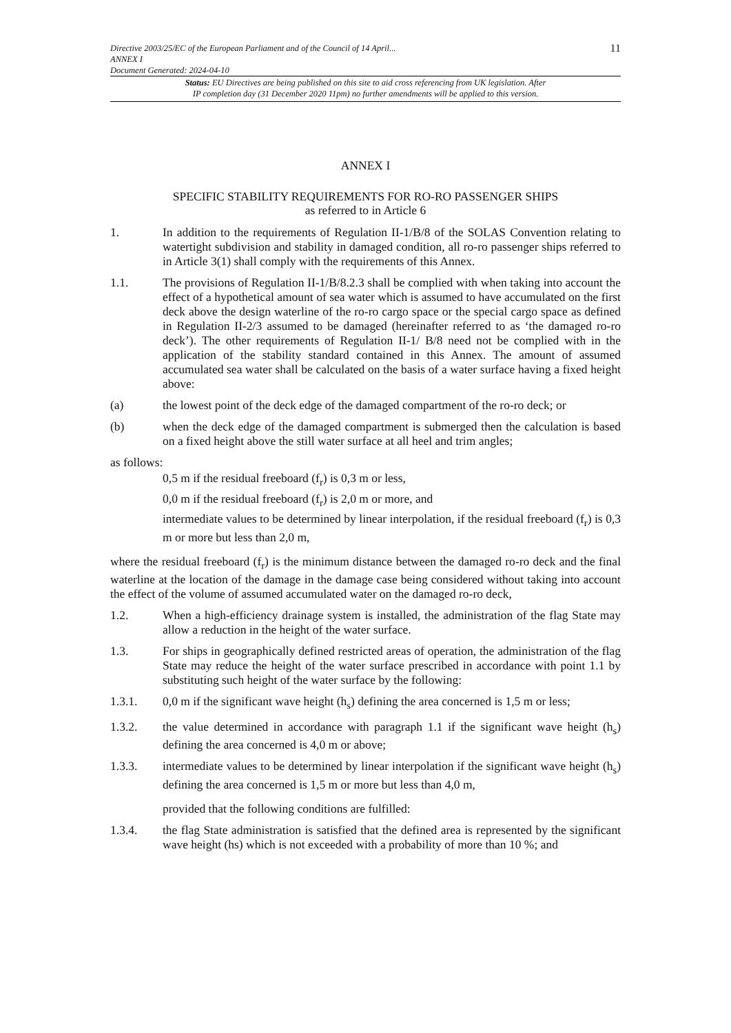Directive 2003/25/EC of the European Parliament and of the Council of 14 April...
ANNEX I
Document Generated: 2024-04-10
11
Status: EU Directives are being published on this site to aid cross referencing from UK legislation. After
IP completion day (31 December 2020 11pm) no further amendments will be applied to this version.
ANNEX I
SPECIFIC STABILITY REQUIREMENTS FOR RO-RO PASSENGER SHIPS
as referred to in Article 6
1. In addition to the requirements of Regulation II-1/B/8 of the SOLAS Convention relating to watertight subdivision and stability in damaged condition, all ro-ro passenger ships referred to in Article 3(1) shall comply with the requirements of this Annex.
1.1. The provisions of Regulation II-1/B/8.2.3 shall be complied with when taking into account the effect of a hypothetical amount of sea water which is assumed to have accumulated on the first deck above the design waterline of the ro-ro cargo space or the special cargo space as defined in Regulation II-2/3 assumed to be damaged (hereinafter referred to as ‘the damaged ro-ro deck’). The other requirements of Regulation II-1/ B/8 need not be complied with in the application of the stability standard contained in this Annex. The amount of assumed accumulated sea water shall be calculated on the basis of a water surface having a fixed height above:
(a) the lowest point of the deck edge of the damaged compartment of the ro-ro deck; or
(b) when the deck edge of the damaged compartment is submerged then the calculation is based on a fixed height above the still water surface at all heel and trim angles;
as follows:
0,5 m if the residual freeboard (f<sub>r</sub>) is 0,3 m or less,
0,0 m if the residual freeboard (f<sub>r</sub>) is 2,0 m or more, and
intermediate values to be determined by linear interpolation, if the residual freeboard (f<sub>r</sub>) is 0,3 m or more but less than 2,0 m,
where the residual freeboard (f<sub>r</sub>) is the minimum distance between the damaged ro-ro deck and the final waterline at the location of the damage in the damage case being considered without taking into account the effect of the volume of assumed accumulated water on the damaged ro-ro deck,
1.2. When a high-efficiency drainage system is installed, the administration of the flag State may allow a reduction in the height of the water surface.
1.3. For ships in geographically defined restricted areas of operation, the administration of the flag State may reduce the height of the water surface prescribed in accordance with point 1.1 by substituting such height of the water surface by the following:
1.3.1. 0,0 m if the significant wave height (h<sub>s</sub>) defining the area concerned is 1,5 m or less;
1.3.2. the value determined in accordance with paragraph 1.1 if the significant wave height (h<sub>s</sub>) defining the area concerned is 4,0 m or above;
1.3.3. intermediate values to be determined by linear interpolation if the significant wave height (h<sub>s</sub>) defining the area concerned is 1,5 m or more but less than 4,0 m,
provided that the following conditions are fulfilled:
1.3.4. the flag State administration is satisfied that the defined area is represented by the significant wave height (hs) which is not exceeded with a probability of more than 10 %; and